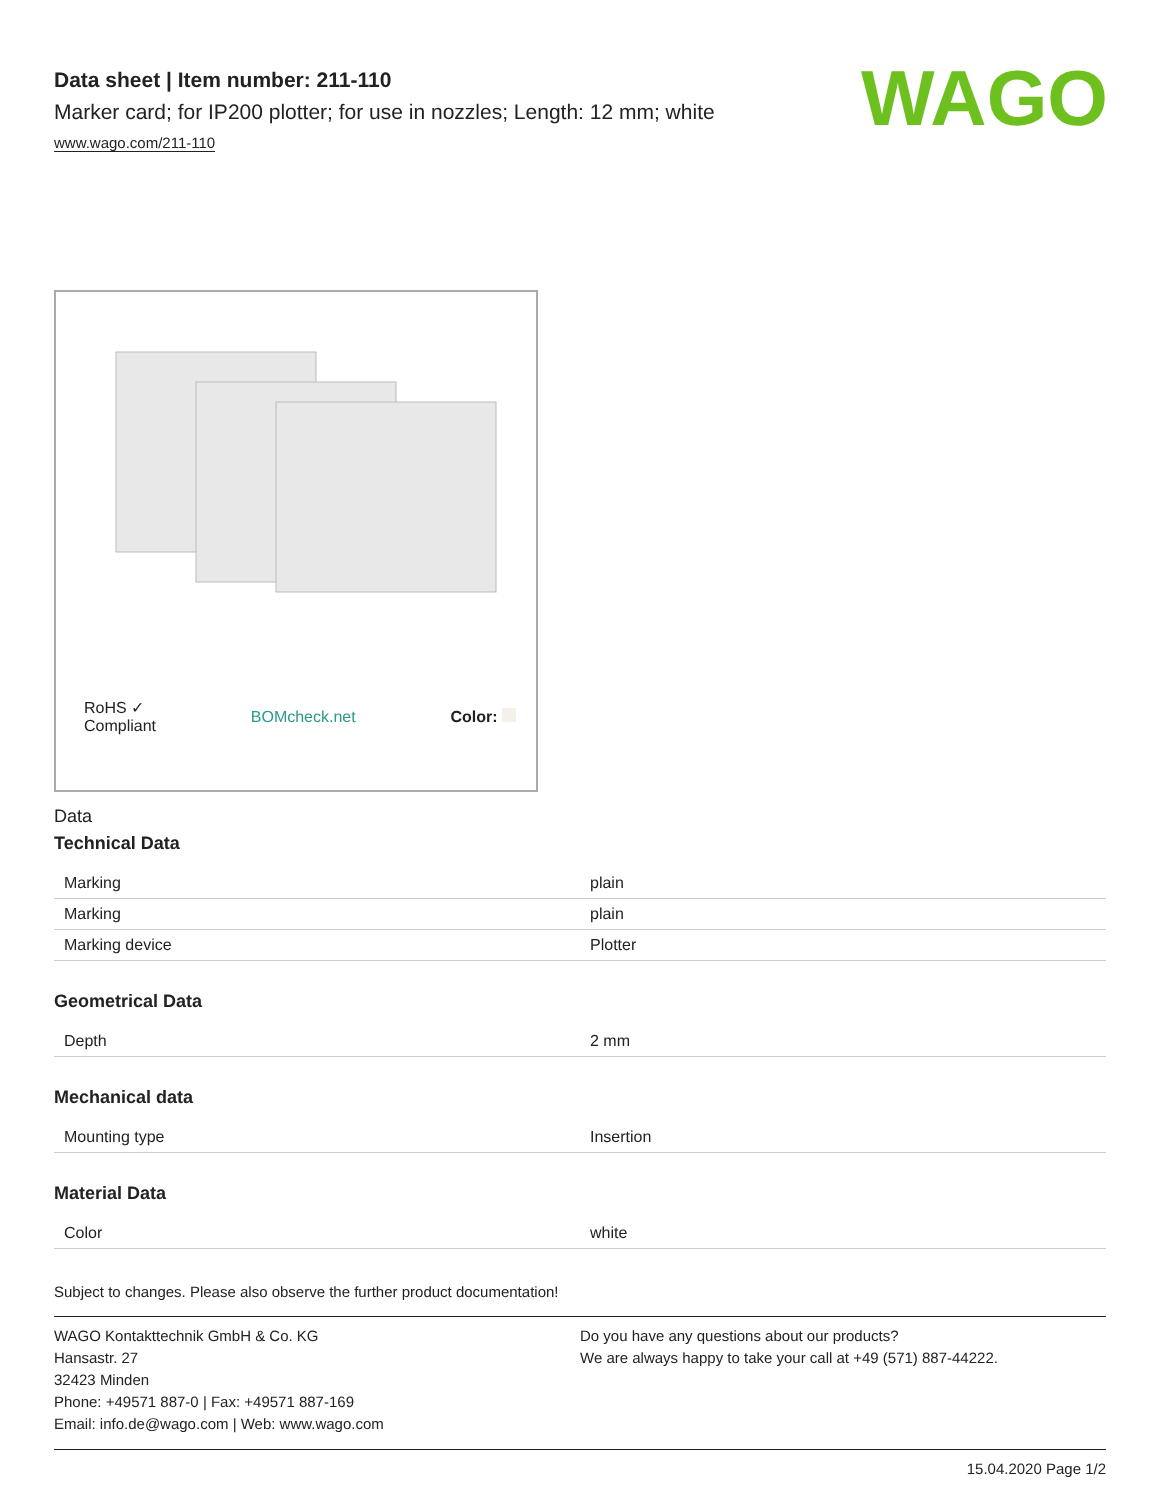WAGO
Data sheet | Item number: 211-110
Marker card; for IP200 plotter; for use in nozzles; Length: 12 mm; white
www.wago.com/211-110
RoHS ✓
Compliant BOMcheck.net Color:
Data
Technical Data
| Marking | plain |
| Marking | plain |
| Marking device | Plotter |
Geometrical Data
| Depth | 2 mm |
Mechanical data
| Mounting type | Insertion |
Material Data
| Color | white |
Subject to changes. Please also observe the further product documentation!
WAGO Kontakttechnik GmbH & Co. KG
Hansastr. 27
32423 Minden
Phone: +49571 887-0 | Fax: +49571 887-169
Email: info.de@wago.com | Web: www.wago.com
Do you have any questions about our products?
We are always happy to take your call at +49 (571) 887-44222.
15.04.2020 Page 1/2